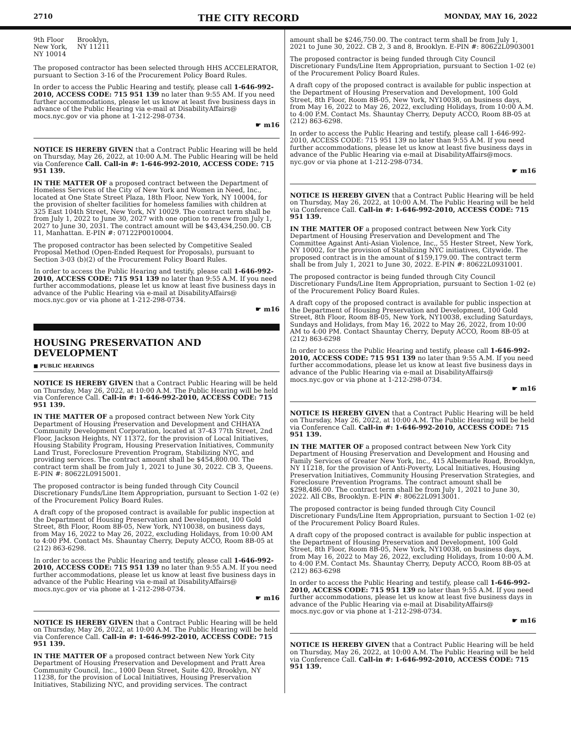2710 THE CITY RECORD MONDAY, MAY 16, 2022
9th Floor
New York,
NY 10014
Brooklyn,
NY 11211
The proposed contractor has been selected through HHS ACCELERATOR, pursuant to Section 3-16 of the Procurement Policy Board Rules.
In order to access the Public Hearing and testify, please call 1-646-992-2010, ACCESS CODE: 715 951 139 no later than 9:55 AM. If you need further accommodations, please let us know at least five business days in advance of the Public Hearing via e-mail at DisabilityAffairs@ mocs.nyc.gov or via phone at 1-212-298-0734.
☛ m16
NOTICE IS HEREBY GIVEN that a Contract Public Hearing will be held on Thursday, May 26, 2022, at 10:00 A.M. The Public Hearing will be held via Conference Call. Call-in #: 1-646-992-2010, ACCESS CODE: 715 951 139.
IN THE MATTER OF a proposed contract between the Department of Homeless Services of the City of New York and Women in Need, Inc., located at One State Street Plaza, 18th Floor, New York, NY 10004, for the provision of shelter facilities for homeless families with children at 325 East 104th Street, New York, NY 10029. The contract term shall be from July 1, 2022 to June 30, 2027 with one option to renew from July 1, 2027 to June 30, 2031. The contract amount will be $43,434,250.00. CB 11, Manhattan. E-PIN #: 07122P0010004.
The proposed contractor has been selected by Competitive Sealed Proposal Method (Open-Ended Request for Proposals), pursuant to Section 3-03 (b)(2) of the Procurement Policy Board Rules.
In order to access the Public Hearing and testify, please call 1-646-992-2010, ACCESS CODE: 715 951 139 no later than 9:55 A.M. If you need further accommodations, please let us know at least five business days in advance of the Public Hearing via e-mail at DisabilityAffairs@ mocs.nyc.gov or via phone at 1-212-298-0734.
☛ m16
HOUSING PRESERVATION AND DEVELOPMENT
■ PUBLIC HEARINGS
NOTICE IS HEREBY GIVEN that a Contract Public Hearing will be held on Thursday, May 26, 2022, at 10:00 A.M. The Public Hearing will be held via Conference Call. Call-in #: 1-646-992-2010, ACCESS CODE: 715 951 139.
IN THE MATTER OF a proposed contract between New York City Department of Housing Preservation and Development and CHHAYA Community Development Corporation, located at 37-43 77th Street, 2nd Floor, Jackson Heights, NY 11372, for the provision of Local Initiatives, Housing Stability Program, Housing Preservation Initiatives, Community Land Trust, Foreclosure Prevention Program, Stabilizing NYC, and providing services. The contract amount shall be $454,800.00. The contract term shall be from July 1, 2021 to June 30, 2022. CB 3, Queens. E-PIN #: 80622L0915001.
The proposed contractor is being funded through City Council Discretionary Funds/Line Item Appropriation, pursuant to Section 1-02 (e) of the Procurement Policy Board Rules.
A draft copy of the proposed contract is available for public inspection at the Department of Housing Preservation and Development, 100 Gold Street, 8th Floor, Room 8B-05, New York, NY10038, on business days, from May 16, 2022 to May 26, 2022, excluding Holidays, from 10:00 AM to 4:00 PM. Contact Ms. Shauntay Cherry, Deputy ACCO, Room 8B-05 at (212) 863-6298.
In order to access the Public Hearing and testify, please call 1-646-992-2010, ACCESS CODE: 715 951 139 no later than 9:55 A.M. If you need further accommodations, please let us know at least five business days in advance of the Public Hearing via e-mail at DisabilityAffairs@ mocs.nyc.gov or via phone at 1-212-298-0734.
☛ m16
NOTICE IS HEREBY GIVEN that a Contract Public Hearing will be held on Thursday, May 26, 2022, at 10:00 A.M. The Public Hearing will be held via Conference Call. Call-in #: 1-646-992-2010, ACCESS CODE: 715 951 139.
IN THE MATTER OF a proposed contract between New York City Department of Housing Preservation and Development and Pratt Area Community Council, Inc., 1000 Dean Street, Suite 420, Brooklyn, NY 11238, for the provision of Local Initiatives, Housing Preservation Initiatives, Stabilizing NYC, and providing services. The contract
amount shall be $246,750.00. The contract term shall be from July 1, 2021 to June 30, 2022. CB 2, 3 and 8, Brooklyn. E-PIN #: 80622L0903001
The proposed contractor is being funded through City Council Discretionary Funds/Line Item Appropriation, pursuant to Section 1-02 (e) of the Procurement Policy Board Rules.
A draft copy of the proposed contract is available for public inspection at the Department of Housing Preservation and Development, 100 Gold Street, 8th Floor, Room 8B-05, New York, NY10038, on business days, from May 16, 2022 to May 26, 2022, excluding Holidays, from 10:00 A.M. to 4:00 P.M. Contact Ms. Shauntay Cherry, Deputy ACCO, Room 8B-05 at (212) 863-6298.
In order to access the Public Hearing and testify, please call 1-646-992-2010, ACCESS CODE: 715 951 139 no later than 9:55 A.M. If you need further accommodations, please let us know at least five business days in advance of the Public Hearing via e-mail at DisabilityAffairs@mocs. nyc.gov or via phone at 1-212-298-0734.
☛ m16
NOTICE IS HEREBY GIVEN that a Contract Public Hearing will be held on Thursday, May 26, 2022, at 10:00 A.M. The Public Hearing will be held via Conference Call. Call-in #: 1-646-992-2010, ACCESS CODE: 715 951 139.
IN THE MATTER OF a proposed contract between New York City Department of Housing Preservation and Development and The Committee Against Anti-Asian Violence, Inc,, 55 Hester Street, New York, NY 10002, for the provision of Stabilizing NYC initiatives, Citywide. The proposed contract is in the amount of $159,179.00. The contract term shall be from July 1, 2021 to June 30, 2022. E-PIN #: 80622L0931001.
The proposed contractor is being funded through City Council Discretionary Funds/Line Item Appropriation, pursuant to Section 1-02 (e) of the Procurement Policy Board Rules.
A draft copy of the proposed contract is available for public inspection at the Department of Housing Preservation and Development, 100 Gold Street, 8th Floor, Room 8B-05, New York, NY10038, excluding Saturdays, Sundays and Holidays, from May 16, 2022 to May 26, 2022, from 10:00 AM to 4:00 PM. Contact Shauntay Cherry, Deputy ACCO, Room 8B-05 at (212) 863-6298
In order to access the Public Hearing and testify, please call 1-646-992-2010, ACCESS CODE: 715 951 139 no later than 9:55 A.M. If you need further accommodations, please let us know at least five business days in advance of the Public Hearing via e-mail at DisabilityAffairs@ mocs.nyc.gov or via phone at 1-212-298-0734.
☛ m16
NOTICE IS HEREBY GIVEN that a Contract Public Hearing will be held on Thursday, May 26, 2022, at 10:00 A.M. The Public Hearing will be held via Conference Call. Call-in #: 1-646-992-2010, ACCESS CODE: 715 951 139.
IN THE MATTER OF a proposed contract between New York City Department of Housing Preservation and Development and Housing and Family Services of Greater New York, Inc., 415 Albemarle Road, Brooklyn, NY 11218, for the provision of Anti-Poverty, Local Initiatives, Housing Preservation Initiatives, Community Housing Preservation Strategies, and Foreclosure Prevention Programs. The contract amount shall be $298,486.00. The contract term shall be from July 1, 2021 to June 30, 2022. All CBs, Brooklyn. E-PIN #: 80622L0913001.
The proposed contractor is being funded through City Council Discretionary Funds/Line Item Appropriation, pursuant to Section 1-02 (e) of the Procurement Policy Board Rules.
A draft copy of the proposed contract is available for public inspection at the Department of Housing Preservation and Development, 100 Gold Street, 8th Floor, Room 8B-05, New York, NY10038, on business days, from May 16, 2022 to May 26, 2022, excluding Holidays, from 10:00 A.M. to 4:00 P.M. Contact Ms. Shauntay Cherry, Deputy ACCO, Room 8B-05 at (212) 863-6298
In order to access the Public Hearing and testify, please call 1-646-992-2010, ACCESS CODE: 715 951 139 no later than 9:55 A.M. If you need further accommodations, please let us know at least five business days in advance of the Public Hearing via e-mail at DisabilityAffairs@ mocs.nyc.gov or via phone at 1-212-298-0734.
☛ m16
NOTICE IS HEREBY GIVEN that a Contract Public Hearing will be held on Thursday, May 26, 2022, at 10:00 A.M. The Public Hearing will be held via Conference Call. Call-in #: 1-646-992-2010, ACCESS CODE: 715 951 139.